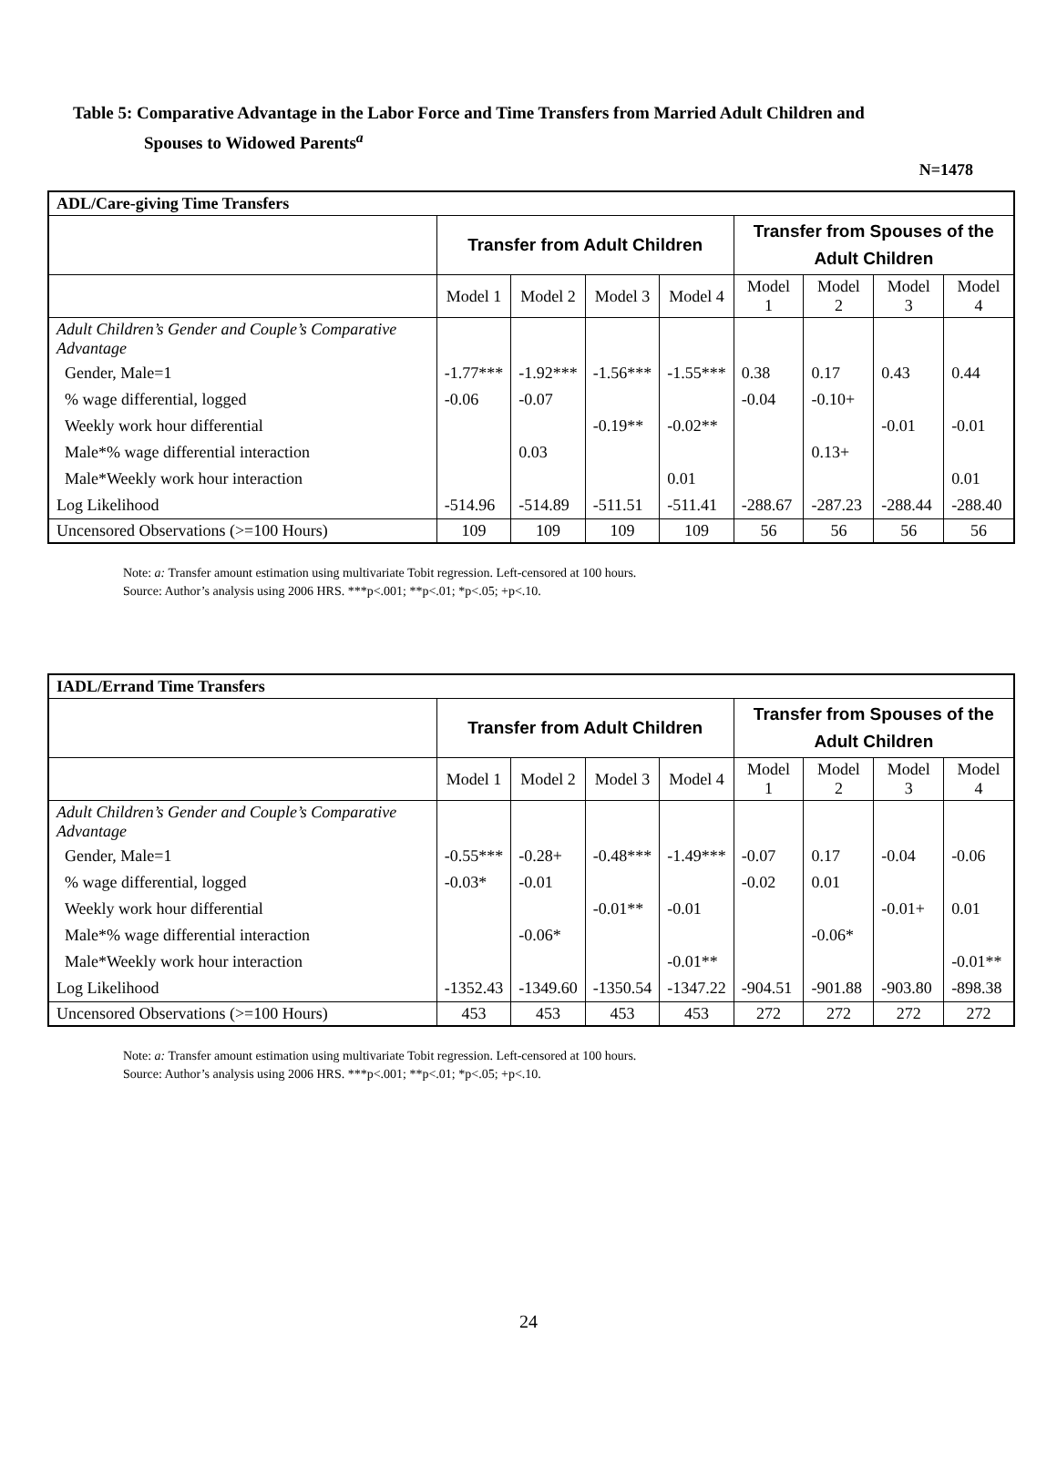Table 5: Comparative Advantage in the Labor Force and Time Transfers from Married Adult Children and
Spouses to Widowed Parents<sup>a</sup>
N=1478
| ADL/Care-giving Time Transfers | | | | | | | | |
| --- | --- | --- | --- | --- | --- | --- | --- | --- |
| | Transfer from Adult Children | | | | Transfer from Spouses of the Adult Children | | | |
| | Model 1 | Model 2 | Model 3 | Model 4 | Model 1 | Model 2 | Model 3 | Model 4 |
| Adult Children’s Gender and Couple’s Comparative Advantage | | | | | | | | |
| Gender, Male=1 | -1.77*** | -1.92*** | -1.56*** | -1.55*** | 0.38 | 0.17 | 0.43 | 0.44 |
| % wage differential, logged | -0.06 | -0.07 | | | -0.04 | -0.10+ | | |
| Weekly work hour differential | | | -0.19** | -0.02** | | | -0.01 | -0.01 |
| Male*% wage differential interaction | | 0.03 | | | | 0.13+ | | |
| Male*Weekly work hour interaction | | | | 0.01 | | | | 0.01 |
| Log Likelihood | -514.96 | -514.89 | -511.51 | -511.41 | -288.67 | -287.23 | -288.44 | -288.40 |
| Uncensored Observations (>=100 Hours) | 109 | 109 | 109 | 109 | 56 | 56 | 56 | 56 |
Note: a: Transfer amount estimation using multivariate Tobit regression. Left-censored at 100 hours.
Source: Author’s analysis using 2006 HRS. ***p<.001; **p<.01; *p<.05; +p<.10.
| IADL/Errand Time Transfers | | | | | | | | |
| --- | --- | --- | --- | --- | --- | --- | --- | --- |
| | Transfer from Adult Children | | | | Transfer from Spouses of the Adult Children | | | |
| | Model 1 | Model 2 | Model 3 | Model 4 | Model 1 | Model 2 | Model 3 | Model 4 |
| Adult Children’s Gender and Couple’s Comparative Advantage | | | | | | | | |
| Gender, Male=1 | -0.55*** | -0.28+ | -0.48*** | -1.49*** | -0.07 | 0.17 | -0.04 | -0.06 |
| % wage differential, logged | -0.03* | -0.01 | | | -0.02 | 0.01 | | |
| Weekly work hour differential | | | -0.01** | -0.01 | | | -0.01+ | 0.01 |
| Male*% wage differential interaction | | -0.06* | | | | -0.06* | | |
| Male*Weekly work hour interaction | | | | -0.01** | | | | -0.01** |
| Log Likelihood | -1352.43 | -1349.60 | -1350.54 | -1347.22 | -904.51 | -901.88 | -903.80 | -898.38 |
| Uncensored Observations (>=100 Hours) | 453 | 453 | 453 | 453 | 272 | 272 | 272 | 272 |
Note: a: Transfer amount estimation using multivariate Tobit regression. Left-censored at 100 hours.
Source: Author’s analysis using 2006 HRS. ***p<.001; **p<.01; *p<.05; +p<.10.
24